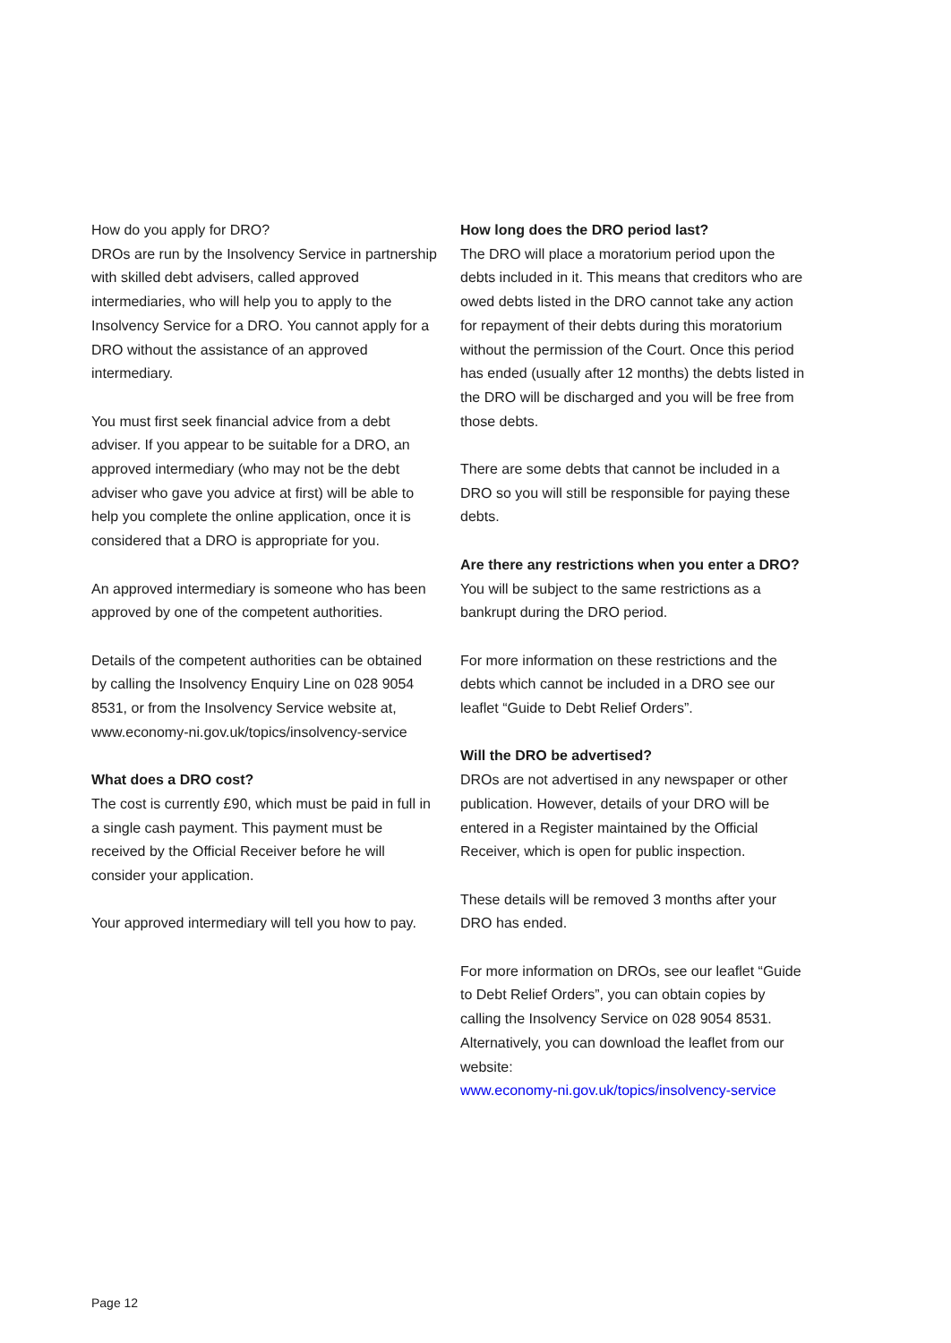How do you apply for DRO?
DROs are run by the Insolvency Service in partnership with skilled debt advisers, called approved intermediaries, who will help you to apply to the Insolvency Service for a DRO. You cannot apply for a DRO without the assistance of an approved intermediary.
You must first seek financial advice from a debt adviser. If you appear to be suitable for a DRO, an approved intermediary (who may not be the debt adviser who gave you advice at first) will be able to help you complete the online application, once it is considered that a DRO is appropriate for you.
An approved intermediary is someone who has been approved by one of the competent authorities.
Details of the competent authorities can be obtained by calling the Insolvency Enquiry Line on 028 9054 8531, or from the Insolvency Service website at,
www.economy-ni.gov.uk/topics/insolvency-service
What does a DRO cost?
The cost is currently £90, which must be paid in full in a single cash payment. This payment must be received by the Official Receiver before he will consider your application.
Your approved intermediary will tell you how to pay.
How long does the DRO period last?
The DRO will place a moratorium period upon the debts included in it. This means that creditors who are owed debts listed in the DRO cannot take any action for repayment of their debts during this moratorium without the permission of the Court. Once this period has ended (usually after 12 months) the debts listed in the DRO will be discharged and you will be free from those debts.
There are some debts that cannot be included in a DRO so you will still be responsible for paying these debts.
Are there any restrictions when you enter a DRO?
You will be subject to the same restrictions as a bankrupt during the DRO period.
For more information on these restrictions and the debts which cannot be included in a DRO see our leaflet “Guide to Debt Relief Orders”.
Will the DRO be advertised?
DROs are not advertised in any newspaper or other publication. However, details of your DRO will be entered in a Register maintained by the Official Receiver, which is open for public inspection.
These details will be removed 3 months after your DRO has ended.
For more information on DROs, see our leaflet “Guide to Debt Relief Orders”, you can obtain copies by calling the Insolvency Service on 028 9054 8531.
Alternatively, you can download the leaflet from our website:
www.economy-ni.gov.uk/topics/insolvency-service
Page 12